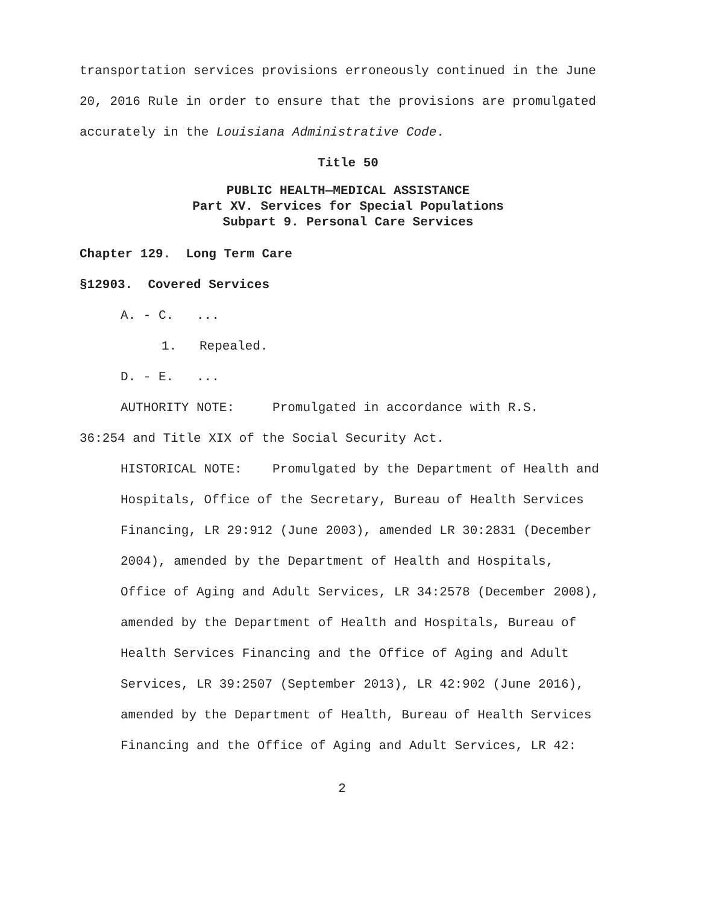transportation services provisions erroneously continued in the June 20, 2016 Rule in order to ensure that the provisions are promulgated accurately in the Louisiana Administrative Code.
Title 50
PUBLIC HEALTH—MEDICAL ASSISTANCE
Part XV. Services for Special Populations
Subpart 9. Personal Care Services
Chapter 129. Long Term Care
§12903. Covered Services
A. - C. ...
1. Repealed.
D. - E. ...
AUTHORITY NOTE: Promulgated in accordance with R.S.
36:254 and Title XIX of the Social Security Act.
HISTORICAL NOTE: Promulgated by the Department of Health and Hospitals, Office of the Secretary, Bureau of Health Services Financing, LR 29:912 (June 2003), amended LR 30:2831 (December 2004), amended by the Department of Health and Hospitals, Office of Aging and Adult Services, LR 34:2578 (December 2008), amended by the Department of Health and Hospitals, Bureau of Health Services Financing and the Office of Aging and Adult Services, LR 39:2507 (September 2013), LR 42:902 (June 2016), amended by the Department of Health, Bureau of Health Services Financing and the Office of Aging and Adult Services, LR 42:
2